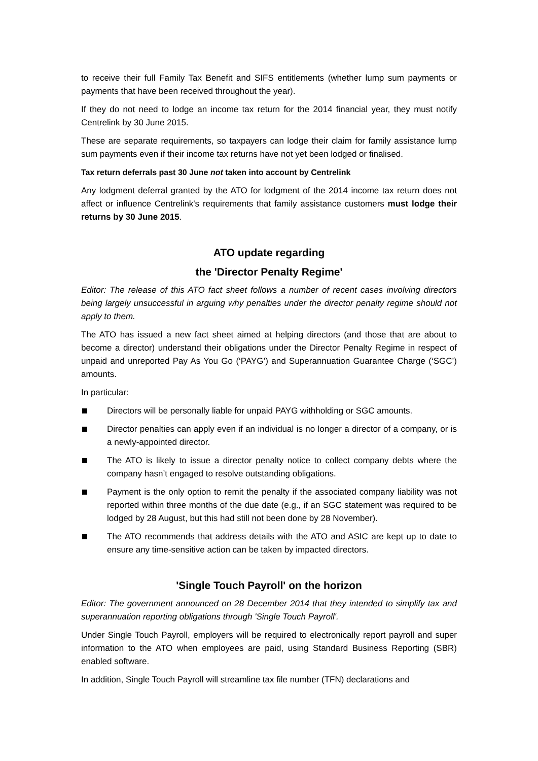to receive their full Family Tax Benefit and SIFS entitlements (whether lump sum payments or payments that have been received throughout the year).
If they do not need to lodge an income tax return for the 2014 financial year, they must notify Centrelink by 30 June 2015.
These are separate requirements, so taxpayers can lodge their claim for family assistance lump sum payments even if their income tax returns have not yet been lodged or finalised.
Tax return deferrals past 30 June not taken into account by Centrelink
Any lodgment deferral granted by the ATO for lodgment of the 2014 income tax return does not affect or influence Centrelink's requirements that family assistance customers must lodge their returns by 30 June 2015.
ATO update regarding
the 'Director Penalty Regime'
Editor: The release of this ATO fact sheet follows a number of recent cases involving directors being largely unsuccessful in arguing why penalties under the director penalty regime should not apply to them.
The ATO has issued a new fact sheet aimed at helping directors (and those that are about to become a director) understand their obligations under the Director Penalty Regime in respect of unpaid and unreported Pay As You Go (‘PAYG’) and Superannuation Guarantee Charge (‘SGC’) amounts.
In particular:
Directors will be personally liable for unpaid PAYG withholding or SGC amounts.
Director penalties can apply even if an individual is no longer a director of a company, or is a newly-appointed director.
The ATO is likely to issue a director penalty notice to collect company debts where the company hasn’t engaged to resolve outstanding obligations.
Payment is the only option to remit the penalty if the associated company liability was not reported within three months of the due date (e.g., if an SGC statement was required to be lodged by 28 August, but this had still not been done by 28 November).
The ATO recommends that address details with the ATO and ASIC are kept up to date to ensure any time-sensitive action can be taken by impacted directors.
'Single Touch Payroll' on the horizon
Editor: The government announced on 28 December 2014 that they intended to simplify tax and superannuation reporting obligations through 'Single Touch Payroll'.
Under Single Touch Payroll, employers will be required to electronically report payroll and super information to the ATO when employees are paid, using Standard Business Reporting (SBR) enabled software.
In addition, Single Touch Payroll will streamline tax file number (TFN) declarations and